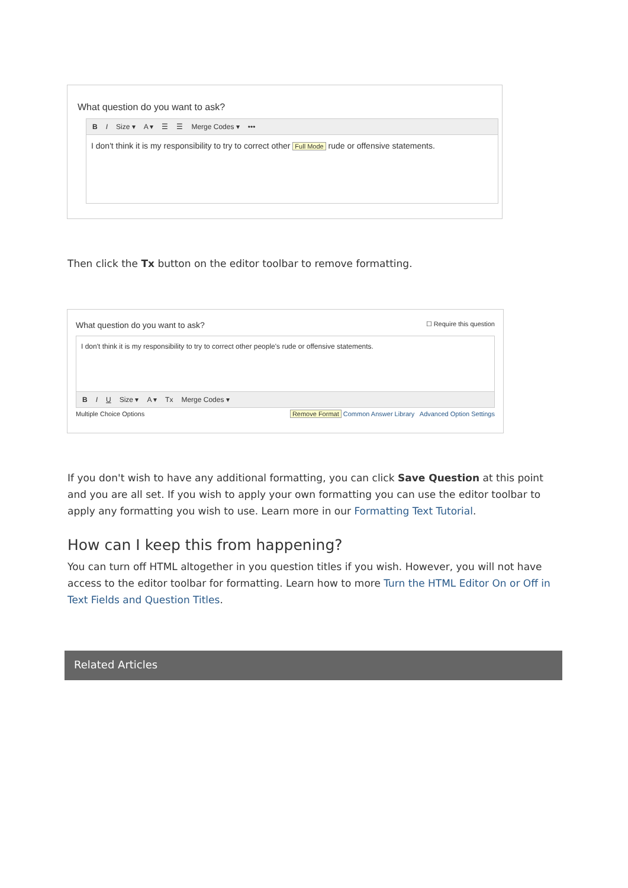What question do you want to ask?
B I Size ▾ A ▾ ☰ ☰ Merge Codes ▾ •••
I don't think it is my responsibility to try to correct other Full Mode rude or offensive statements.
Then click the Tx button on the editor toolbar to remove formatting.
What question do you want to ask? ☐ Require this question
I don't think it is my responsibility to try to correct other people's rude or offensive statements.
B I U Size ▾ A ▾ Tx Merge Codes ▾
Multiple Choice Options Remove Format Common Answer Library Advanced Option Settings
If you don't wish to have any additional formatting, you can click Save Question at this point and you are all set. If you wish to apply your own formatting you can use the editor toolbar to apply any formatting you wish to use. Learn more in our Formatting Text Tutorial.
How can I keep this from happening?
You can turn off HTML altogether in you question titles if you wish. However, you will not have access to the editor toolbar for formatting. Learn how to more Turn the HTML Editor On or Off in Text Fields and Question Titles.
Related Articles